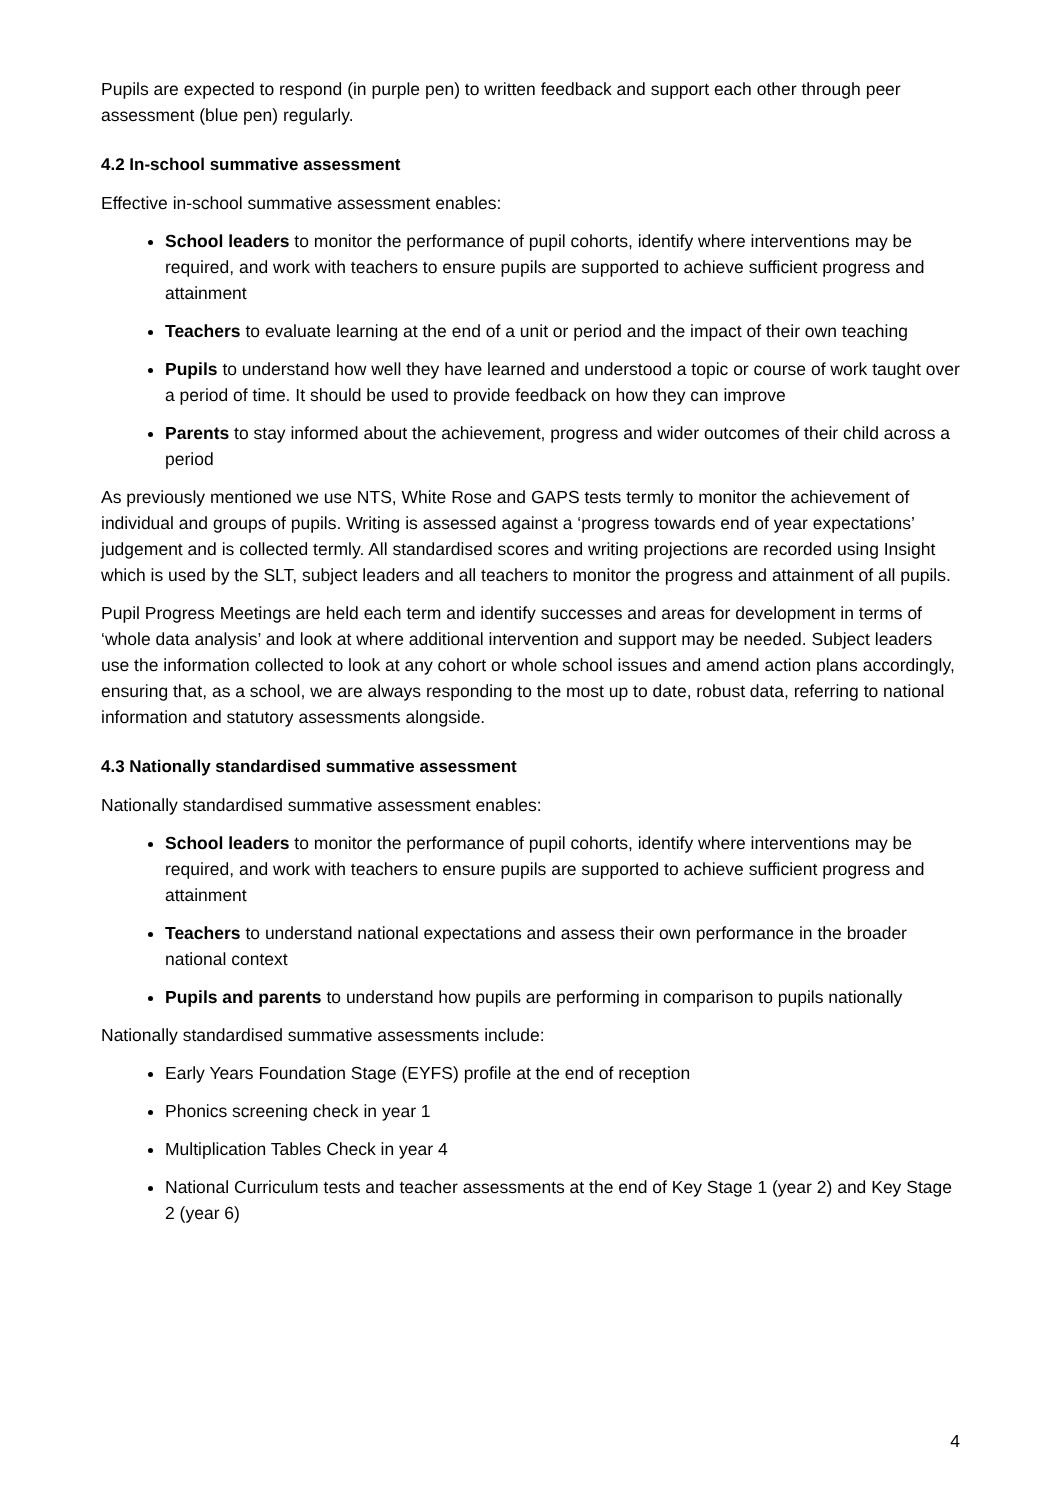Pupils are expected to respond (in purple pen) to written feedback and support each other through peer assessment (blue pen) regularly.
4.2 In-school summative assessment
Effective in-school summative assessment enables:
School leaders to monitor the performance of pupil cohorts, identify where interventions may be required, and work with teachers to ensure pupils are supported to achieve sufficient progress and attainment
Teachers to evaluate learning at the end of a unit or period and the impact of their own teaching
Pupils to understand how well they have learned and understood a topic or course of work taught over a period of time. It should be used to provide feedback on how they can improve
Parents to stay informed about the achievement, progress and wider outcomes of their child across a period
As previously mentioned we use NTS, White Rose and GAPS tests termly to monitor the achievement of individual and groups of pupils. Writing is assessed against a ‘progress towards end of year expectations’ judgement and is collected termly. All standardised scores and writing projections are recorded using Insight which is used by the SLT, subject leaders and all teachers to monitor the progress and attainment of all pupils.
Pupil Progress Meetings are held each term and identify successes and areas for development in terms of ‘whole data analysis’ and look at where additional intervention and support may be needed. Subject leaders use the information collected to look at any cohort or whole school issues and amend action plans accordingly, ensuring that, as a school, we are always responding to the most up to date, robust data, referring to national information and statutory assessments alongside.
4.3 Nationally standardised summative assessment
Nationally standardised summative assessment enables:
School leaders to monitor the performance of pupil cohorts, identify where interventions may be required, and work with teachers to ensure pupils are supported to achieve sufficient progress and attainment
Teachers to understand national expectations and assess their own performance in the broader national context
Pupils and parents to understand how pupils are performing in comparison to pupils nationally
Nationally standardised summative assessments include:
Early Years Foundation Stage (EYFS) profile at the end of reception
Phonics screening check in year 1
Multiplication Tables Check in year 4
National Curriculum tests and teacher assessments at the end of Key Stage 1 (year 2) and Key Stage 2 (year 6)
4